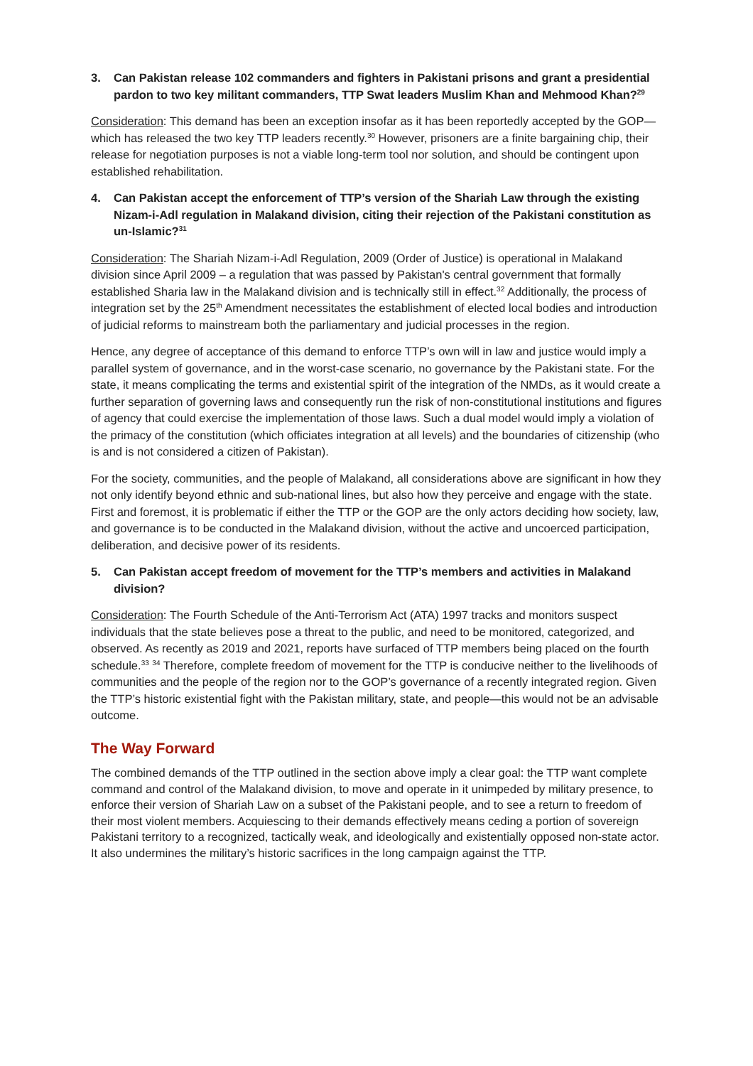3. Can Pakistan release 102 commanders and fighters in Pakistani prisons and grant a presidential pardon to two key militant commanders, TTP Swat leaders Muslim Khan and Mehmood Khan?<sup>29</sup>
Consideration: This demand has been an exception insofar as it has been reportedly accepted by the GOP—which has released the two key TTP leaders recently.<sup>30</sup> However, prisoners are a finite bargaining chip, their release for negotiation purposes is not a viable long-term tool nor solution, and should be contingent upon established rehabilitation.
4. Can Pakistan accept the enforcement of TTP’s version of the Shariah Law through the existing Nizam-i-Adl regulation in Malakand division, citing their rejection of the Pakistani constitution as un-Islamic?<sup>31</sup>
Consideration: The Shariah Nizam-i-Adl Regulation, 2009 (Order of Justice) is operational in Malakand division since April 2009 – a regulation that was passed by Pakistan's central government that formally established Sharia law in the Malakand division and is technically still in effect.<sup>32</sup> Additionally, the process of integration set by the 25<sup>th</sup> Amendment necessitates the establishment of elected local bodies and introduction of judicial reforms to mainstream both the parliamentary and judicial processes in the region.
Hence, any degree of acceptance of this demand to enforce TTP’s own will in law and justice would imply a parallel system of governance, and in the worst-case scenario, no governance by the Pakistani state. For the state, it means complicating the terms and existential spirit of the integration of the NMDs, as it would create a further separation of governing laws and consequently run the risk of non-constitutional institutions and figures of agency that could exercise the implementation of those laws. Such a dual model would imply a violation of the primacy of the constitution (which officiates integration at all levels) and the boundaries of citizenship (who is and is not considered a citizen of Pakistan).
For the society, communities, and the people of Malakand, all considerations above are significant in how they not only identify beyond ethnic and sub-national lines, but also how they perceive and engage with the state. First and foremost, it is problematic if either the TTP or the GOP are the only actors deciding how society, law, and governance is to be conducted in the Malakand division, without the active and uncoerced participation, deliberation, and decisive power of its residents.
5. Can Pakistan accept freedom of movement for the TTP’s members and activities in Malakand division?
Consideration: The Fourth Schedule of the Anti-Terrorism Act (ATA) 1997 tracks and monitors suspect individuals that the state believes pose a threat to the public, and need to be monitored, categorized, and observed. As recently as 2019 and 2021, reports have surfaced of TTP members being placed on the fourth schedule.<sup>33</sup> <sup>34</sup> Therefore, complete freedom of movement for the TTP is conducive neither to the livelihoods of communities and the people of the region nor to the GOP’s governance of a recently integrated region. Given the TTP’s historic existential fight with the Pakistan military, state, and people—this would not be an advisable outcome.
The Way Forward
The combined demands of the TTP outlined in the section above imply a clear goal: the TTP want complete command and control of the Malakand division, to move and operate in it unimpeded by military presence, to enforce their version of Shariah Law on a subset of the Pakistani people, and to see a return to freedom of their most violent members. Acquiescing to their demands effectively means ceding a portion of sovereign Pakistani territory to a recognized, tactically weak, and ideologically and existentially opposed non-state actor. It also undermines the military’s historic sacrifices in the long campaign against the TTP.